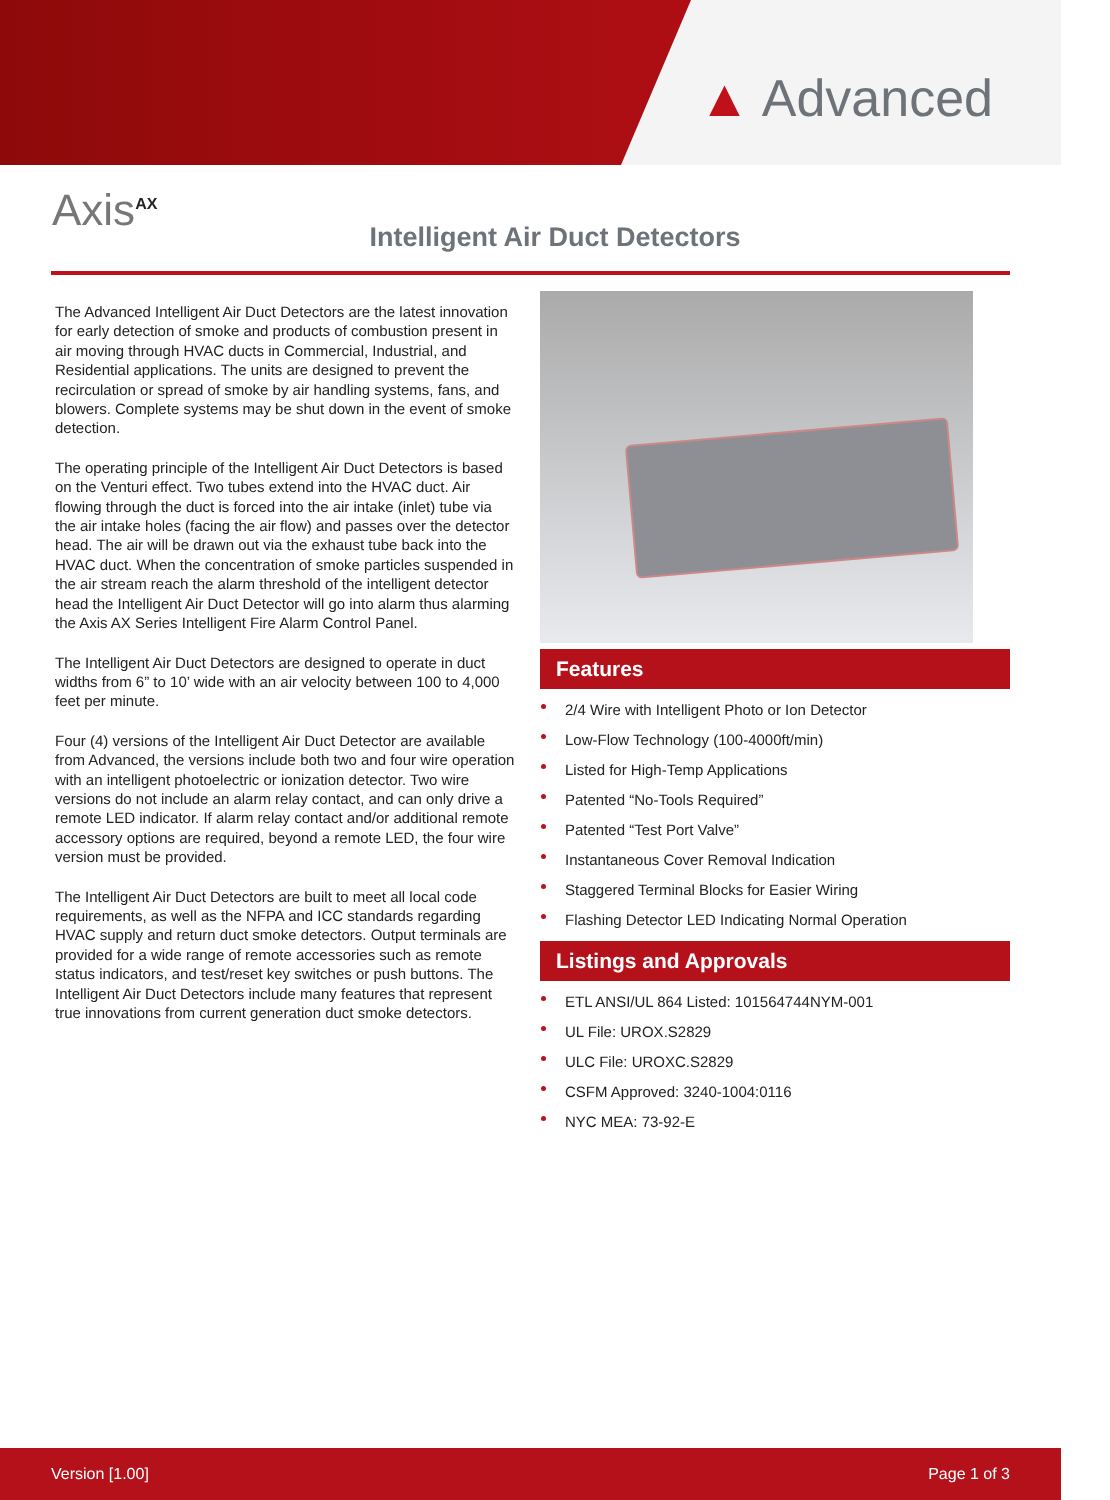▲ Advanced
Axis<sup>AX</sup>
Intelligent Air Duct Detectors
The Advanced Intelligent Air Duct Detectors are the latest innovation for early detection of smoke and products of combustion present in air moving through HVAC ducts in Commercial, Industrial, and Residential applications. The units are designed to prevent the recirculation or spread of smoke by air handling systems, fans, and blowers. Complete systems may be shut down in the event of smoke detection.
The operating principle of the Intelligent Air Duct Detectors is based on the Venturi effect. Two tubes extend into the HVAC duct. Air flowing through the duct is forced into the air intake (inlet) tube via the air intake holes (facing the air flow) and passes over the detector head. The air will be drawn out via the exhaust tube back into the HVAC duct. When the concentration of smoke particles suspended in the air stream reach the alarm threshold of the intelligent detector head the Intelligent Air Duct Detector will go into alarm thus alarming the Axis AX Series Intelligent Fire Alarm Control Panel.
The Intelligent Air Duct Detectors are designed to operate in duct widths from 6” to 10’ wide with an air velocity between 100 to 4,000 feet per minute.
Four (4) versions of the Intelligent Air Duct Detector are available from Advanced, the versions include both two and four wire operation with an intelligent photoelectric or ionization detector. Two wire versions do not include an alarm relay contact, and can only drive a remote LED indicator. If alarm relay contact and/or additional remote accessory options are required, beyond a remote LED, the four wire version must be provided.
The Intelligent Air Duct Detectors are built to meet all local code requirements, as well as the NFPA and ICC standards regarding HVAC supply and return duct smoke detectors. Output terminals are provided for a wide range of remote accessories such as remote status indicators, and test/reset key switches or push buttons. The Intelligent Air Duct Detectors include many features that represent true innovations from current generation duct smoke detectors.
Features
2/4 Wire with Intelligent Photo or Ion Detector
Low-Flow Technology (100-4000ft/min)
Listed for High-Temp Applications
Patented “No-Tools Required”
Patented “Test Port Valve”
Instantaneous Cover Removal Indication
Staggered Terminal Blocks for Easier Wiring
Flashing Detector LED Indicating Normal Operation
Listings and Approvals
ETL ANSI/UL 864 Listed: 101564744NYM-001
UL File: UROX.S2829
ULC File: UROXC.S2829
CSFM Approved: 3240-1004:0116
NYC MEA: 73-92-E
Version [1.00] Page 1 of 3